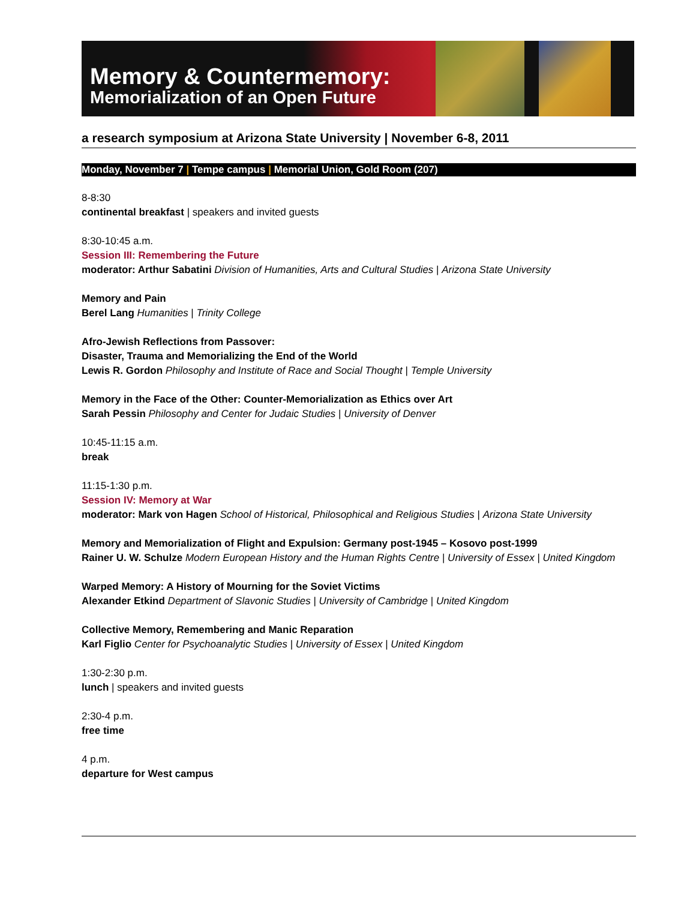Memory & Countermemory:
Memorialization of an Open Future
a research symposium at Arizona State University | November 6-8, 2011
Monday, November 7 | Tempe campus | Memorial Union, Gold Room (207)
8-8:30
continental breakfast | speakers and invited guests
8:30-10:45 a.m.
Session III: Remembering the Future
moderator: Arthur Sabatini Division of Humanities, Arts and Cultural Studies | Arizona State University
Memory and Pain
Berel Lang Humanities | Trinity College
Afro-Jewish Reflections from Passover:
Disaster, Trauma and Memorializing the End of the World
Lewis R. Gordon Philosophy and Institute of Race and Social Thought | Temple University
Memory in the Face of the Other: Counter-Memorialization as Ethics over Art
Sarah Pessin Philosophy and Center for Judaic Studies | University of Denver
10:45-11:15 a.m.
break
11:15-1:30 p.m.
Session IV: Memory at War
moderator: Mark von Hagen School of Historical, Philosophical and Religious Studies | Arizona State University
Memory and Memorialization of Flight and Expulsion: Germany post-1945 – Kosovo post-1999
Rainer U. W. Schulze Modern European History and the Human Rights Centre | University of Essex | United Kingdom
Warped Memory: A History of Mourning for the Soviet Victims
Alexander Etkind Department of Slavonic Studies | University of Cambridge | United Kingdom
Collective Memory, Remembering and Manic Reparation
Karl Figlio Center for Psychoanalytic Studies | University of Essex | United Kingdom
1:30-2:30 p.m.
lunch | speakers and invited guests
2:30-4 p.m.
free time
4 p.m.
departure for West campus